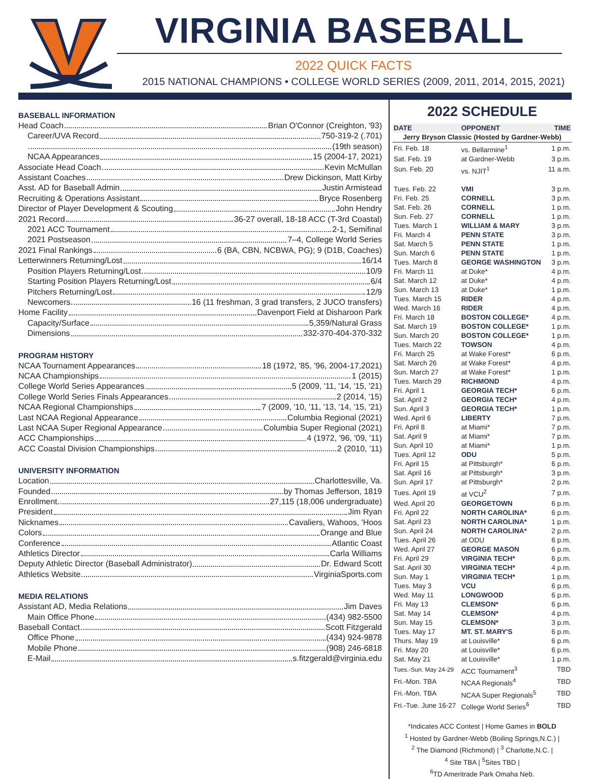VIRGINIA BASEBALL
2022 QUICK FACTS
2015 NATIONAL CHAMPIONS • COLLEGE WORLD SERIES (2009, 2011, 2014, 2015, 2021)
BASEBALL INFORMATION
Head Coach Brian O'Connor (Creighton, '93)
Career/UVA Record 750-319-2 (.701)
(19th season)
NCAA Appearances 15 (2004-17, 2021)
Associate Head Coach Kevin McMullan
Assistant Coaches Drew Dickinson, Matt Kirby
Asst. AD for Baseball Admin Justin Armistead
Recruiting & Operations Assistant Bryce Rosenberg
Director of Player Development & Scouting John Hendry
2021 Record 36-27 overall, 18-18 ACC (T-3rd Coastal)
2021 ACC Tournament 2-1, Semifinal
2021 Postseason 7–4, College World Series
2021 Final Rankings 6 (BA, CBN, NCBWA, PG); 9 (D1B, Coaches)
Letterwinners Returning/Lost 16/14
Position Players Returning/Lost 10/9
Starting Position Players Returning/Lost 6/4
Pitchers Returning/Lost 12/9
Newcomers 16 (11 freshman, 3 grad transfers, 2 JUCO transfers)
Home Facility Davenport Field at Disharoon Park
Capacity/Surface 5,359/Natural Grass
Dimensions 332-370-404-370-332
PROGRAM HISTORY
NCAA Tournament Appearances 18 (1972, '85, '96, 2004-17,2021)
NCAA Championships 1 (2015)
College World Series Appearances 5 (2009, '11, '14, '15, '21)
College World Series Finals Appearances 2 (2014, '15)
NCAA Regional Championships 7 (2009, '10, '11, '13, '14, '15, '21)
Last NCAA Regional Appearance Columbia Regional (2021)
Last NCAA Super Regional Appearance Columbia Super Regional (2021)
ACC Championships 4 (1972, '96, '09, '11)
ACC Coastal Division Championships 2 (2010, '11)
UNIVERSITY INFORMATION
Location Charlottesville, Va.
Founded by Thomas Jefferson, 1819
Enrollment 27,115 (18,006 undergraduate)
President Jim Ryan
Nicknames Cavaliers, Wahoos, 'Hoos
Colors Orange and Blue
Conference Atlantic Coast
Athletics Director Carla Williams
Deputy Athletic Director (Baseball Administrator) Dr. Edward Scott
Athletics Website VirginiaSports.com
MEDIA RELATIONS
Assistant AD, Media Relations Jim Daves
Main Office Phone (434) 982-5500
Baseball Contact Scott Fitzgerald
Office Phone (434) 924-9878
Mobile Phone (908) 246-6818
E-Mail s.fitzgerald@virginia.edu
2022 SCHEDULE
| DATE | OPPONENT | TIME |
| --- | --- | --- |
| Jerry Bryson Classic (Hosted by Gardner-Webb) | | |
| Fri. Feb. 18 | vs. Bellarmine<sup>1</sup> | 1 p.m. |
| Sat. Feb. 19 | at Gardner-Webb | 3 p.m. |
| Sun. Feb. 20 | vs. NJIT<sup>1</sup> | 11 a.m. |
| Tues. Feb. 22 | VMI | 3 p.m. |
| Fri. Feb. 25 | CORNELL | 3 p.m. |
| Sat. Feb. 26 | CORNELL | 1 p.m. |
| Sun. Feb. 27 | CORNELL | 1 p.m. |
| Tues. March 1 | WILLIAM & MARY | 3 p.m. |
| Fri. March 4 | PENN STATE | 3 p.m. |
| Sat. March 5 | PENN STATE | 1 p.m. |
| Sun. March 6 | PENN STATE | 1 p.m. |
| Tues. March 8 | GEORGE WASHINGTON | 3 p.m. |
| Fri. March 11 | at Duke* | 4 p.m. |
| Sat. March 12 | at Duke* | 4 p.m. |
| Sun. March 13 | at Duke* | 1 p.m. |
| Tues. March 15 | RIDER | 4 p.m. |
| Wed. March 16 | RIDER | 4 p.m. |
| Fri. March 18 | BOSTON COLLEGE* | 4 p.m. |
| Sat. March 19 | BOSTON COLLEGE* | 1 p.m. |
| Sun. March 20 | BOSTON COLLEGE* | 1 p.m. |
| Tues. March 22 | TOWSON | 4 p.m. |
| Fri. March 25 | at Wake Forest* | 6 p.m. |
| Sat. March 26 | at Wake Forest* | 4 p.m. |
| Sun. March 27 | at Wake Forest* | 1 p.m. |
| Tues. March 29 | RICHMOND | 4 p.m. |
| Fri. April 1 | GEORGIA TECH* | 6 p.m. |
| Sat. April 2 | GEORGIA TECH* | 4 p.m. |
| Sun. April 3 | GEORGIA TECH* | 1 p.m. |
| Wed. April 6 | LIBERTY | 7 p.m. |
| Fri. April 8 | at Miami* | 7 p.m. |
| Sat. April 9 | at Miami* | 7 p.m. |
| Sun. April 10 | at Miami* | 1 p.m. |
| Tues. April 12 | ODU | 5 p.m. |
| Fri. April 15 | at Pittsburgh* | 6 p.m. |
| Sat. April 16 | at Pittsburgh* | 3 p.m. |
| Sun. April 17 | at Pittsburgh* | 2 p.m. |
| Tues. April 19 | at VCU<sup>2</sup> | 7 p.m. |
| Wed. April 20 | GEORGETOWN | 6 p.m. |
| Fri. April 22 | NORTH CAROLINA* | 6 p.m. |
| Sat. April 23 | NORTH CAROLINA* | 1 p.m. |
| Sun. April 24 | NORTH CAROLINA* | 2 p.m. |
| Tues. April 26 | at ODU | 6 p.m. |
| Wed. April 27 | GEORGE MASON | 6 p.m. |
| Fri. April 29 | VIRGINIA TECH* | 6 p.m. |
| Sat. April 30 | VIRGINIA TECH* | 4 p.m. |
| Sun. May 1 | VIRGINIA TECH* | 1 p.m. |
| Tues. May 3 | VCU | 6 p.m. |
| Wed. May 11 | LONGWOOD | 6 p.m. |
| Fri. May 13 | CLEMSON* | 6 p.m. |
| Sat. May 14 | CLEMSON* | 4 p.m. |
| Sun. May 15 | CLEMSON* | 3 p.m. |
| Tues. May 17 | MT. ST. MARY'S | 6 p.m. |
| Thurs. May 19 | at Louisville* | 6 p.m. |
| Fri. May 20 | at Louisville* | 6 p.m. |
| Sat. May 21 | at Louisville* | 1 p.m. |
| Tues.-Sun. May 24-29 | ACC Tournament<sup>3</sup> | TBD |
| Fri.-Mon. TBA | NCAA Regionals<sup>4</sup> | TBD |
| Fri.-Mon. TBA | NCAA Super Regionals<sup>5</sup> | TBD |
| Fri.-Tue. June 16-27 | College World Series<sup>6</sup> | TBD |
*Indicates ACC Contest | Home Games in BOLD
<sup>1</sup> Hosted by Gardner-Webb (Boiling Springs,N.C.) |
<sup>2</sup> The Diamond (Richmond) | <sup>3</sup> Charlotte,N.C. |
<sup>4</sup> Site TBA | <sup>5</sup>Sites TBD |
<sup>6</sup> TD Ameritrade Park Omaha Neb.